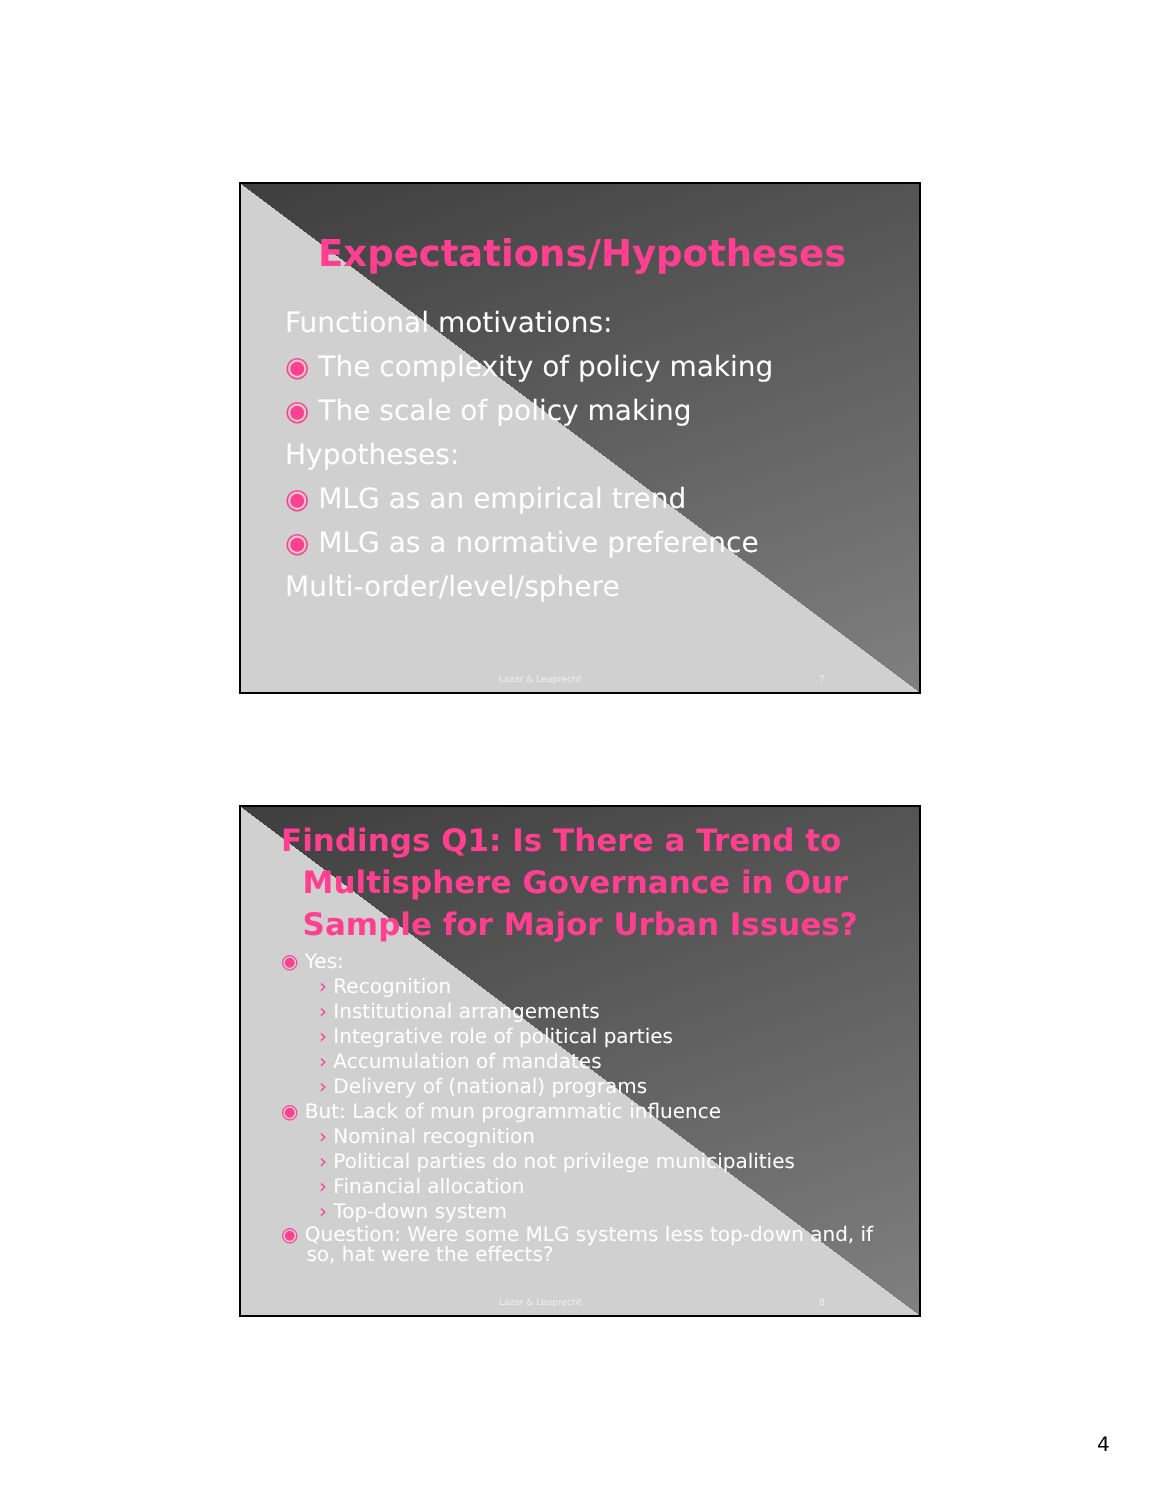Expectations/Hypotheses
Functional motivations:
◉ The complexity of policy making
◉ The scale of policy making
Hypotheses:
◉ MLG as an empirical trend
◉ MLG as a normative preference
Multi-order/level/sphere
Lazar & Leuprecht 7
Findings Q1: Is There a Trend to
Multisphere Governance in Our
Sample for Major Urban Issues?
◉ Yes:
› Recognition
› Institutional arrangements
› Integrative role of political parties
› Accumulation of mandates
› Delivery of (national) programs
◉ But: Lack of mun programmatic influence
› Nominal recognition
› Political parties do not privilege municipalities
› Financial allocation
› Top-down system
◉ Question: Were some MLG systems less top-down and, if
so, hat were the effects?
Lazar & Leuprecht 8
4